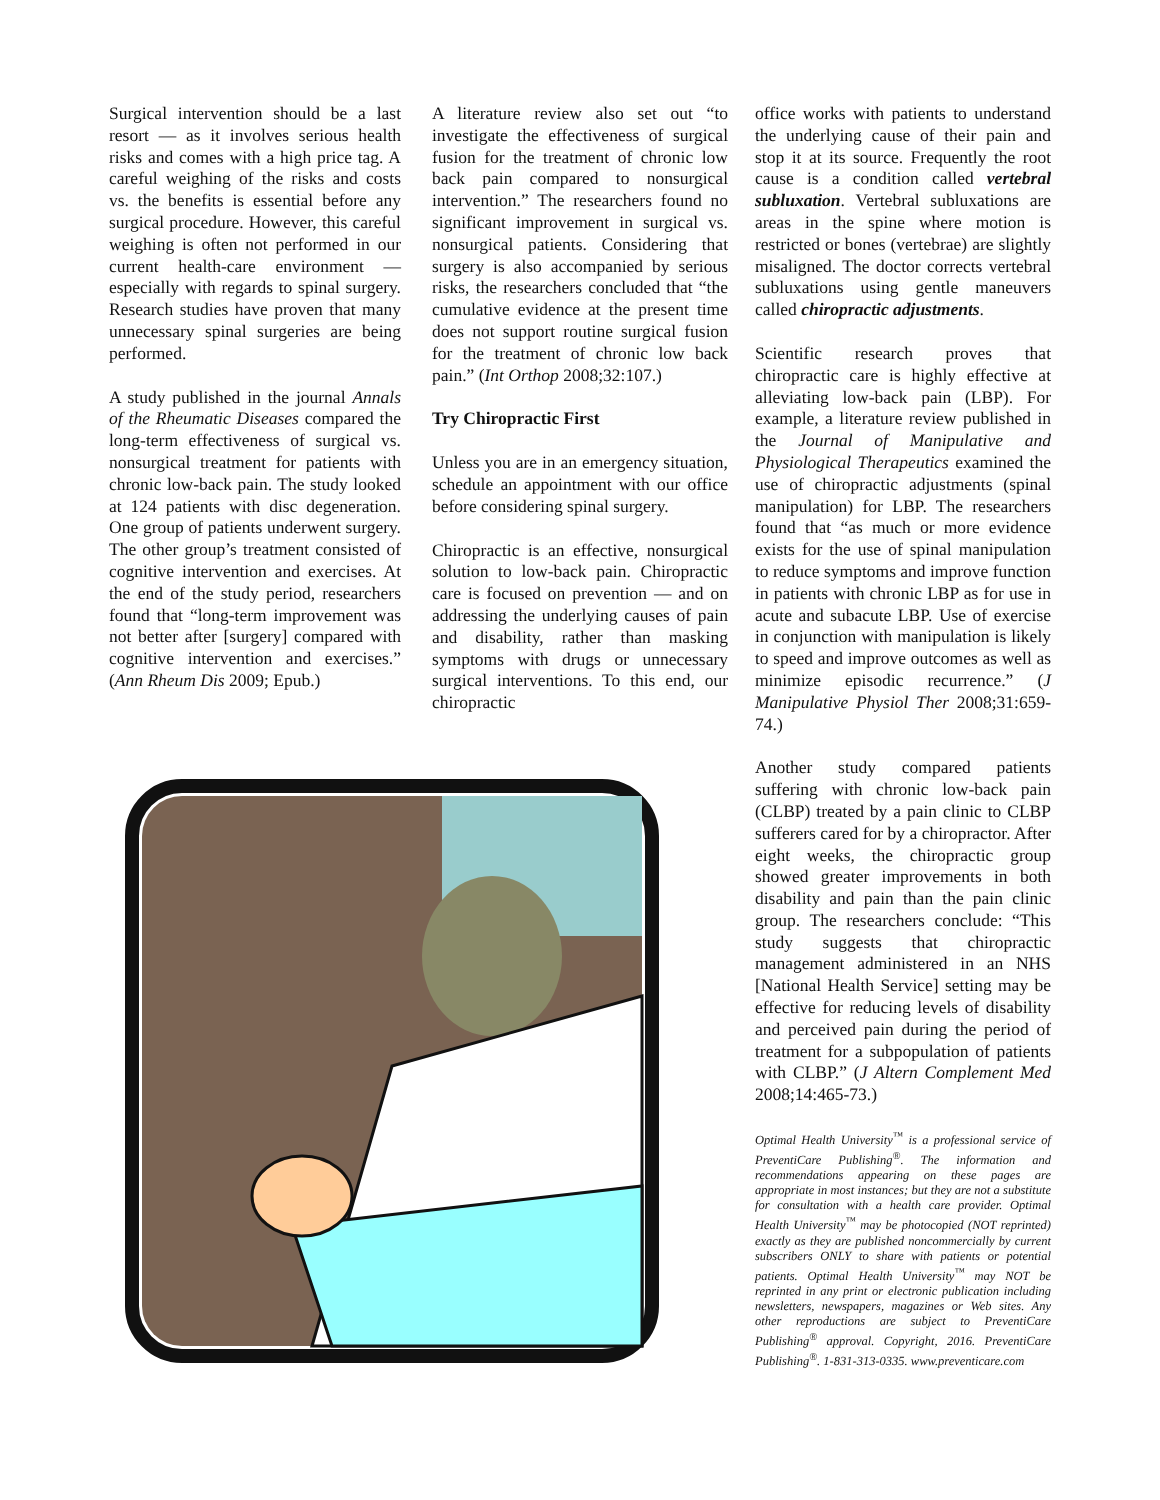Surgical intervention should be a last resort — as it involves serious health risks and comes with a high price tag. A careful weighing of the risks and costs vs. the benefits is essential before any surgical procedure. However, this careful weighing is often not performed in our current health-care environment — especially with regards to spinal surgery. Research studies have proven that many unnecessary spinal surgeries are being performed.
A study published in the journal Annals of the Rheumatic Diseases compared the long-term effectiveness of surgical vs. nonsurgical treatment for patients with chronic low-back pain. The study looked at 124 patients with disc degeneration. One group of patients underwent surgery. The other group’s treatment consisted of cognitive intervention and exercises. At the end of the study period, researchers found that “long-term improvement was not better after [surgery] compared with cognitive intervention and exercises.” (Ann Rheum Dis 2009; Epub.)
A literature review also set out “to investigate the effectiveness of surgical fusion for the treatment of chronic low back pain compared to nonsurgical intervention.” The researchers found no significant improvement in surgical vs. nonsurgical patients. Considering that surgery is also accompanied by serious risks, the researchers concluded that “the cumulative evidence at the present time does not support routine surgical fusion for the treatment of chronic low back pain.” (Int Orthop 2008;32:107.)
Try Chiropractic First
Unless you are in an emergency situation, schedule an appointment with our office before considering spinal surgery.
Chiropractic is an effective, nonsurgical solution to low-back pain. Chiropractic care is focused on prevention — and on addressing the underlying causes of pain and disability, rather than masking symptoms with drugs or unnecessary surgical interventions. To this end, our chiropractic
office works with patients to understand the underlying cause of their pain and stop it at its source. Frequently the root cause is a condition called vertebral subluxation. Vertebral subluxations are areas in the spine where motion is restricted or bones (vertebrae) are slightly misaligned. The doctor corrects vertebral subluxations using gentle maneuvers called chiropractic adjustments.
Scientific research proves that chiropractic care is highly effective at alleviating low-back pain (LBP). For example, a literature review published in the Journal of Manipulative and Physiological Therapeutics examined the use of chiropractic adjustments (spinal manipulation) for LBP. The researchers found that “as much or more evidence exists for the use of spinal manipulation to reduce symptoms and improve function in patients with chronic LBP as for use in acute and subacute LBP. Use of exercise in conjunction with manipulation is likely to speed and improve outcomes as well as minimize episodic recurrence.” (J Manipulative Physiol Ther 2008;31:659-74.)
Another study compared patients suffering with chronic low-back pain (CLBP) treated by a pain clinic to CLBP sufferers cared for by a chiropractor. After eight weeks, the chiropractic group showed greater improvements in both disability and pain than the pain clinic group. The researchers conclude: “This study suggests that chiropractic management administered in an NHS [National Health Service] setting may be effective for reducing levels of disability and perceived pain during the period of treatment for a subpopulation of patients with CLBP.” (J Altern Complement Med 2008;14:465-73.)
Optimal Health University<sup>™</sup> is a professional service of PreventiCare Publishing<sup>®</sup>. The information and recommendations appearing on these pages are appropriate in most instances; but they are not a substitute for consultation with a health care provider. Optimal Health University<sup>™</sup> may be photocopied (NOT reprinted) exactly as they are published noncommercially by current subscribers ONLY to share with patients or potential patients. Optimal Health University<sup>™</sup> may NOT be reprinted in any print or electronic publication including newsletters, newspapers, magazines or Web sites. Any other reproductions are subject to PreventiCare Publishing<sup>®</sup> approval. Copyright, 2016. PreventiCare Publishing<sup>®</sup>. 1-831-313-0335. www.preventicare.com